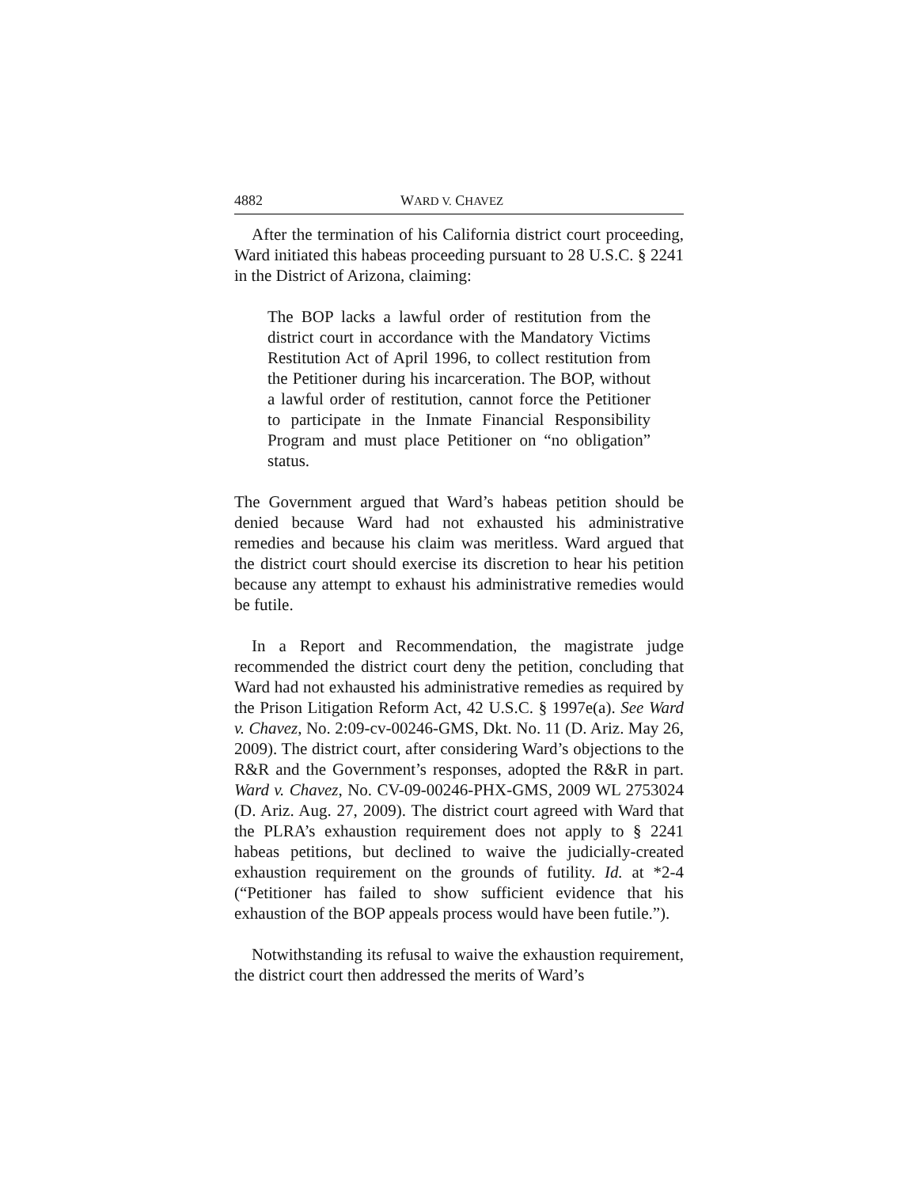4882 WARD V. CHAVEZ
After the termination of his California district court proceeding, Ward initiated this habeas proceeding pursuant to 28 U.S.C. § 2241 in the District of Arizona, claiming:
The BOP lacks a lawful order of restitution from the district court in accordance with the Mandatory Victims Restitution Act of April 1996, to collect restitution from the Petitioner during his incarceration. The BOP, without a lawful order of restitution, cannot force the Petitioner to participate in the Inmate Financial Responsibility Program and must place Petitioner on “no obligation” status.
The Government argued that Ward’s habeas petition should be denied because Ward had not exhausted his administrative remedies and because his claim was meritless. Ward argued that the district court should exercise its discretion to hear his petition because any attempt to exhaust his administrative remedies would be futile.
In a Report and Recommendation, the magistrate judge recommended the district court deny the petition, concluding that Ward had not exhausted his administrative remedies as required by the Prison Litigation Reform Act, 42 U.S.C. § 1997e(a). See Ward v. Chavez, No. 2:09-cv-00246-GMS, Dkt. No. 11 (D. Ariz. May 26, 2009). The district court, after considering Ward’s objections to the R&R and the Government’s responses, adopted the R&R in part. Ward v. Chavez, No. CV-09-00246-PHX-GMS, 2009 WL 2753024 (D. Ariz. Aug. 27, 2009). The district court agreed with Ward that the PLRA’s exhaustion requirement does not apply to § 2241 habeas petitions, but declined to waive the judicially-created exhaustion requirement on the grounds of futility. Id. at *2-4 (“Petitioner has failed to show sufficient evidence that his exhaustion of the BOP appeals process would have been futile.”).
Notwithstanding its refusal to waive the exhaustion requirement, the district court then addressed the merits of Ward’s